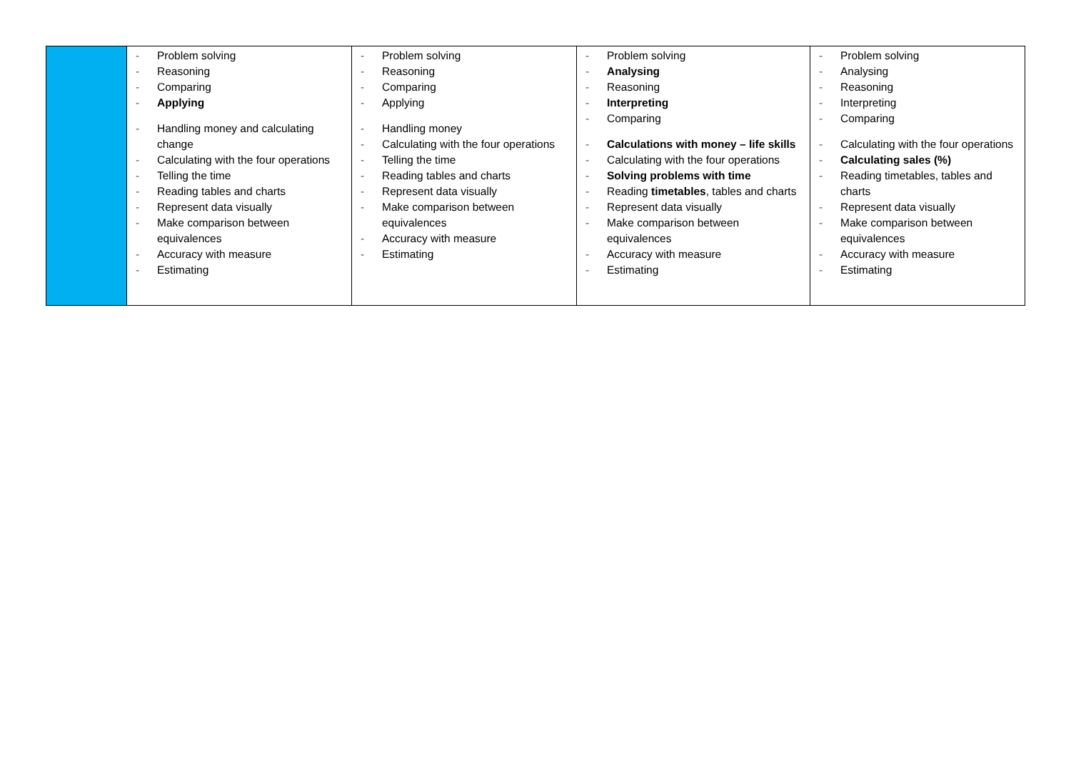| | - Problem solving - Reasoning - Comparing - Applying - Handling money and calculating change - Calculating with the four operations - Telling the time - Reading tables and charts - Represent data visually - Make comparison between equivalences - Accuracy with measure - Estimating | - Problem solving - Reasoning - Comparing - Applying - Handling money - Calculating with the four operations - Telling the time - Reading tables and charts - Represent data visually - Make comparison between equivalences - Accuracy with measure - Estimating | - Problem solving - Analysing - Reasoning - Interpreting - Comparing - Calculations with money – life skills - Calculating with the four operations - Solving problems with time - Reading timetables , tables and charts - Represent data visually - Make comparison between equivalences - Accuracy with measure - Estimating | - Problem solving - Analysing - Reasoning - Interpreting - Comparing - Calculating with the four operations - Calculating sales (%) - Reading timetables, tables and charts - Represent data visually - Make comparison between equivalences - Accuracy with measure - Estimating |